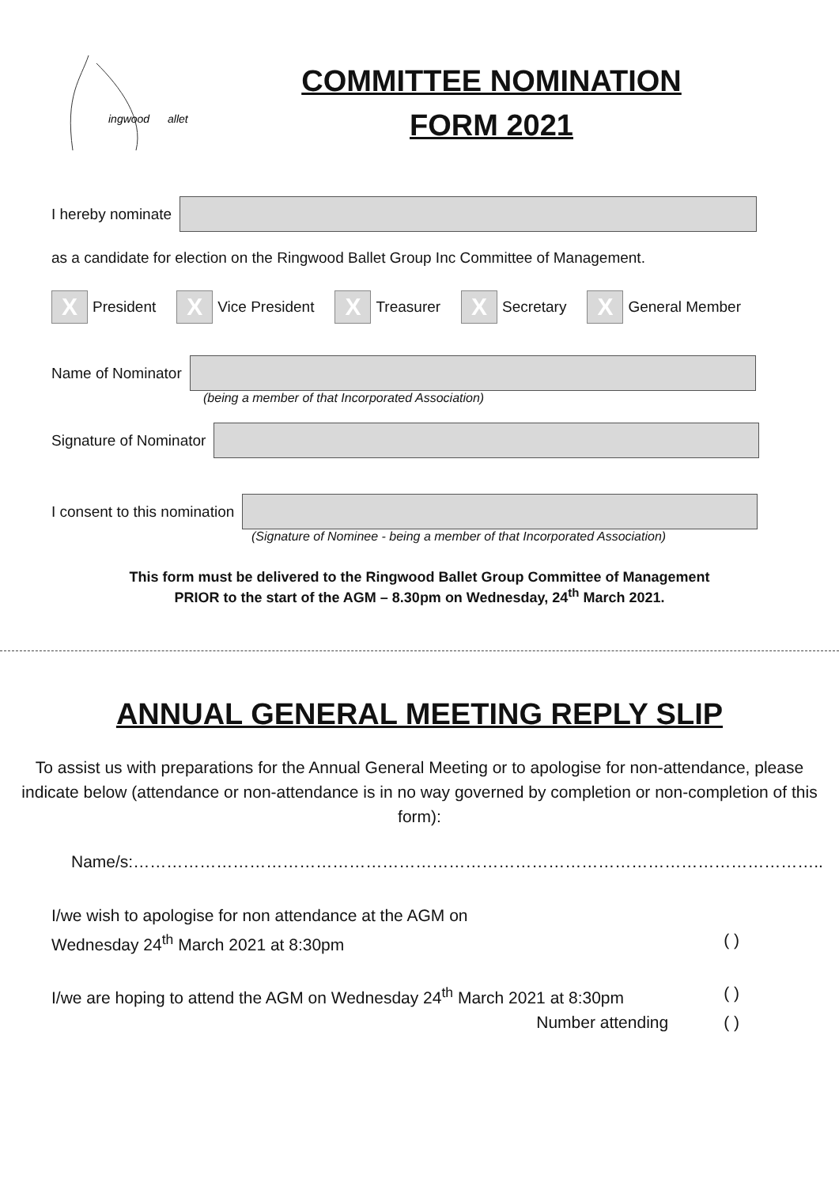ingwood
allet
COMMITTEE NOMINATION
FORM 2021
I hereby nominate
as a candidate for election on the Ringwood Ballet Group Inc Committee of Management.
X President X Vice President X Treasurer X Secretary X General Member
Name of Nominator
(being a member of that Incorporated Association)
Signature of Nominator
I consent to this nomination
(Signature of Nominee - being a member of that Incorporated Association)
This form must be delivered to the Ringwood Ballet Group Committee of Management
PRIOR to the start of the AGM – 8.30pm on Wednesday, 24<sup>th</sup> March 2021.
ANNUAL GENERAL MEETING REPLY SLIP
To assist us with preparations for the Annual General Meeting or to apologise for non-attendance, please indicate below (attendance or non-attendance is in no way governed by completion or non-completion of this form):
Name/s:……………………………………………………………………………………………………………..
I/we wish to apologise for non attendance at the AGM on
Wednesday 24<sup>th</sup> March 2021 at 8:30pm ( )
I/we are hoping to attend the AGM on Wednesday 24<sup>th</sup> March 2021 at 8:30pm ( )
Number attending ( )